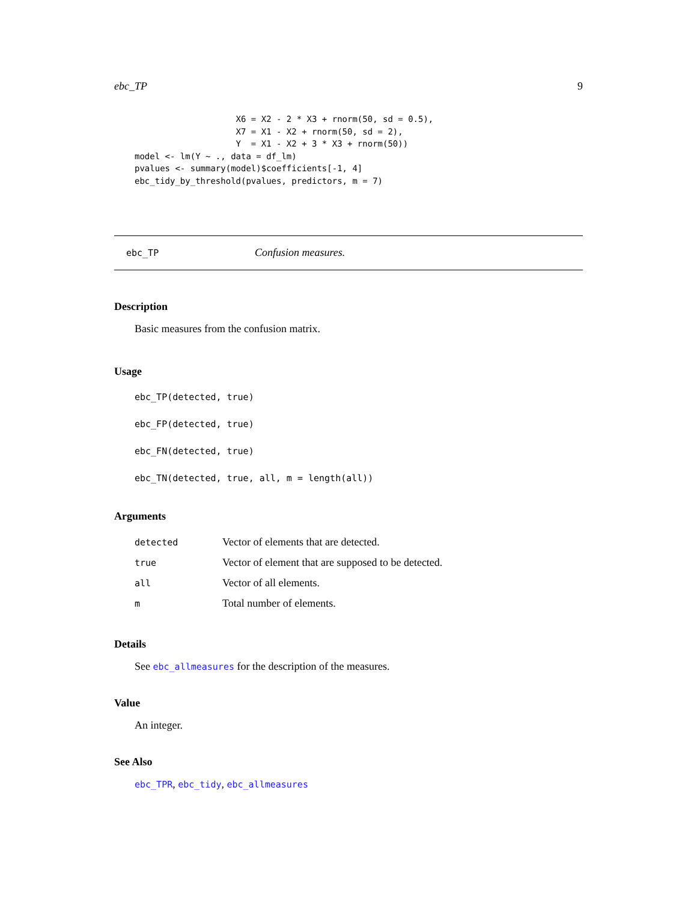ebc_TP 9
                    X6 = X2 - 2 * X3 + rnorm(50, sd = 0.5),
                    X7 = X1 - X2 + rnorm(50, sd = 2),
                    Y  = X1 - X2 + 3 * X3 + rnorm(50))
model <- lm(Y ~ ., data = df_lm)
pvalues <- summary(model)$coefficients[-1, 4]
ebc_tidy_by_threshold(pvalues, predictors, m = 7)
ebc_TP Confusion measures.
Description
Basic measures from the confusion matrix.
Usage
ebc_TP(detected, true)
ebc_FP(detected, true)
ebc_FN(detected, true)
ebc_TN(detected, true, all, m = length(all))
Arguments
| detected | Vector of elements that are detected. |
| true | Vector of element that are supposed to be detected. |
| all | Vector of all elements. |
| m | Total number of elements. |
Details
See ebc_allmeasures for the description of the measures.
Value
An integer.
See Also
ebc_TPR, ebc_tidy, ebc_allmeasures